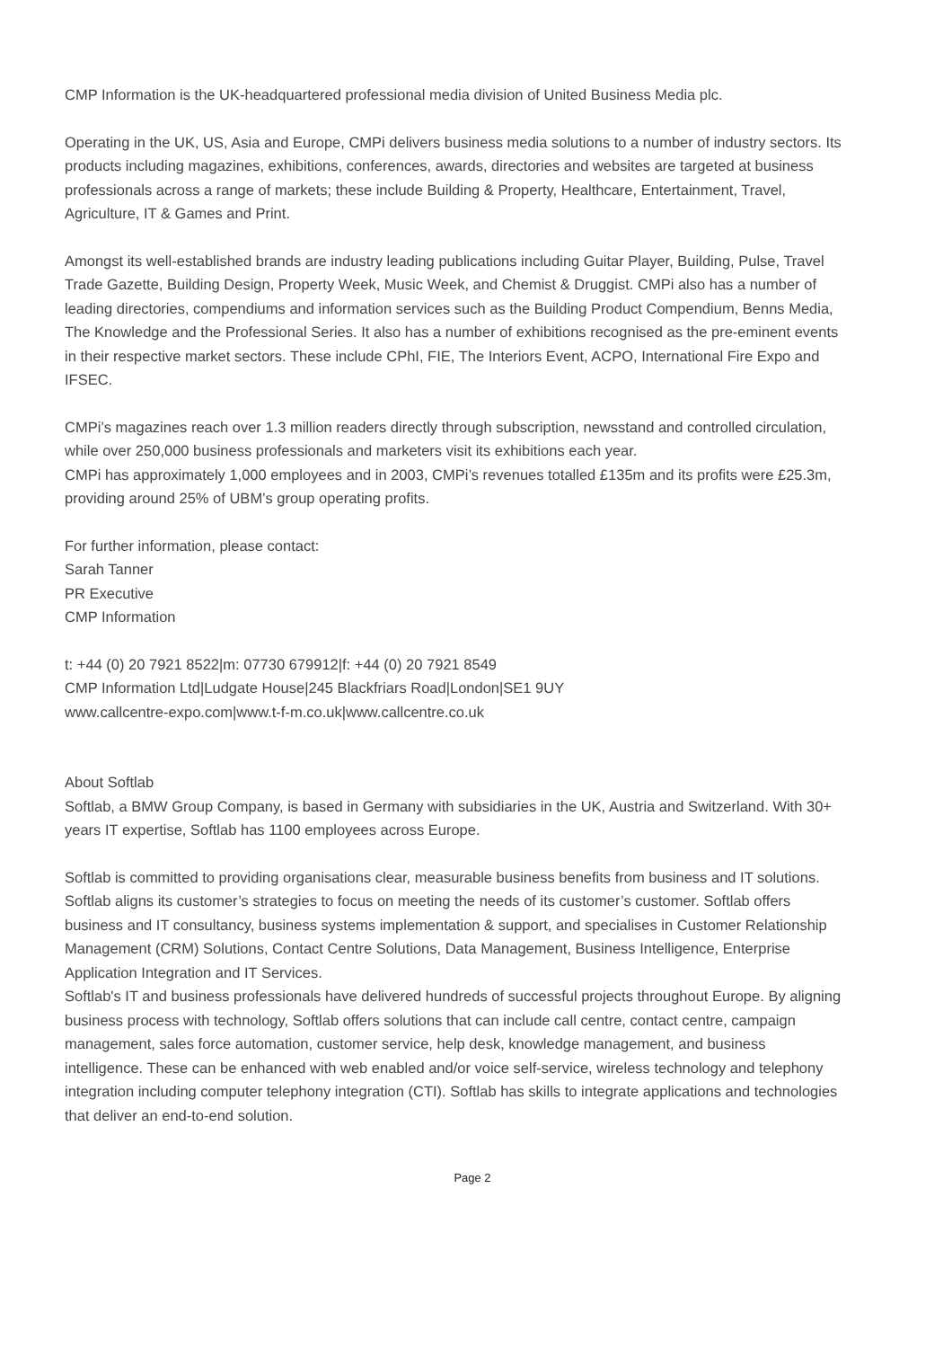CMP Information is the UK-headquartered professional media division of United Business Media plc.
Operating in the UK, US, Asia and Europe, CMPi delivers business media solutions to a number of industry sectors. Its products including magazines, exhibitions, conferences, awards, directories and websites are targeted at business professionals across a range of markets; these include Building & Property, Healthcare, Entertainment, Travel, Agriculture, IT & Games and Print.
Amongst its well-established brands are industry leading publications including Guitar Player, Building, Pulse, Travel Trade Gazette, Building Design, Property Week, Music Week, and Chemist & Druggist. CMPi also has a number of leading directories, compendiums and information services such as the Building Product Compendium, Benns Media, The Knowledge and the Professional Series. It also has a number of exhibitions recognised as the pre-eminent events in their respective market sectors. These include CPhI, FIE, The Interiors Event, ACPO, International Fire Expo and IFSEC.
CMPi’s magazines reach over 1.3 million readers directly through subscription, newsstand and controlled circulation, while over 250,000 business professionals and marketers visit its exhibitions each year.
CMPi has approximately 1,000 employees and in 2003, CMPi’s revenues totalled £135m and its profits were £25.3m, providing around 25% of UBM’s group operating profits.
For further information, please contact:
Sarah Tanner
PR Executive
CMP Information
t: +44 (0) 20 7921 8522|m: 07730 679912|f: +44 (0) 20 7921 8549
CMP Information Ltd|Ludgate House|245 Blackfriars Road|London|SE1 9UY
www.callcentre-expo.com|www.t-f-m.co.uk|www.callcentre.co.uk
About Softlab
Softlab, a BMW Group Company, is based in Germany with subsidiaries in the UK, Austria and Switzerland. With 30+ years IT expertise, Softlab has 1100 employees across Europe.
Softlab is committed to providing organisations clear, measurable business benefits from business and IT solutions. Softlab aligns its customer’s strategies to focus on meeting the needs of its customer’s customer. Softlab offers business and IT consultancy, business systems implementation & support, and specialises in Customer Relationship Management (CRM) Solutions, Contact Centre Solutions, Data Management, Business Intelligence, Enterprise Application Integration and IT Services.
Softlab's IT and business professionals have delivered hundreds of successful projects throughout Europe. By aligning business process with technology, Softlab offers solutions that can include call centre, contact centre, campaign management, sales force automation, customer service, help desk, knowledge management, and business intelligence. These can be enhanced with web enabled and/or voice self-service, wireless technology and telephony integration including computer telephony integration (CTI). Softlab has skills to integrate applications and technologies that deliver an end-to-end solution.
Page 2